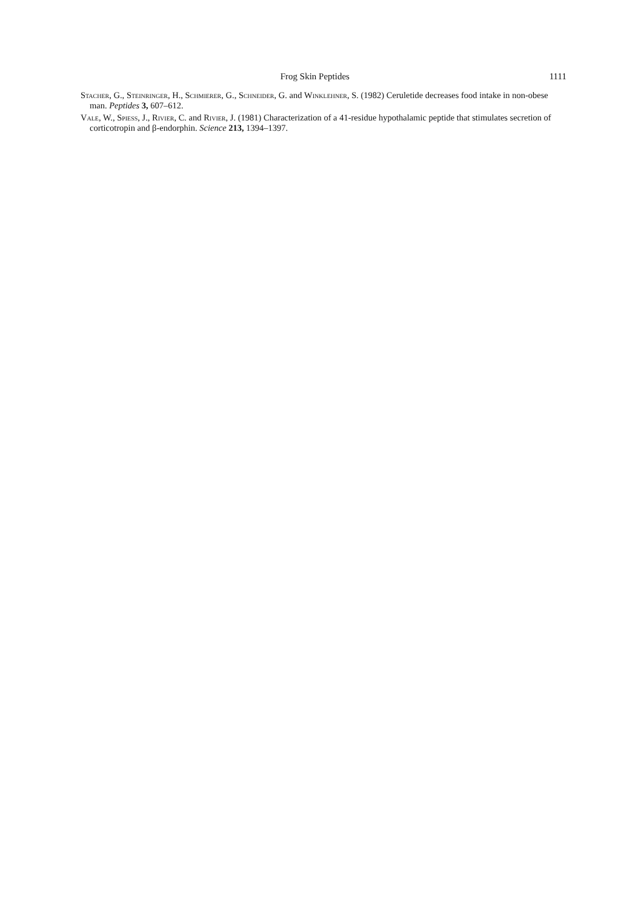Frog Skin Peptides 1111
Stacher, G., Steinringer, H., Schmierer, G., Schneider, G. and Winklehner, S. (1982) Ceruletide decreases food intake in non-obese man. Peptides 3, 607–612.
Vale, W., Spiess, J., Rivier, C. and Rivier, J. (1981) Characterization of a 41-residue hypothalamic peptide that stimulates secretion of corticotropin and β-endorphin. Science 213, 1394–1397.